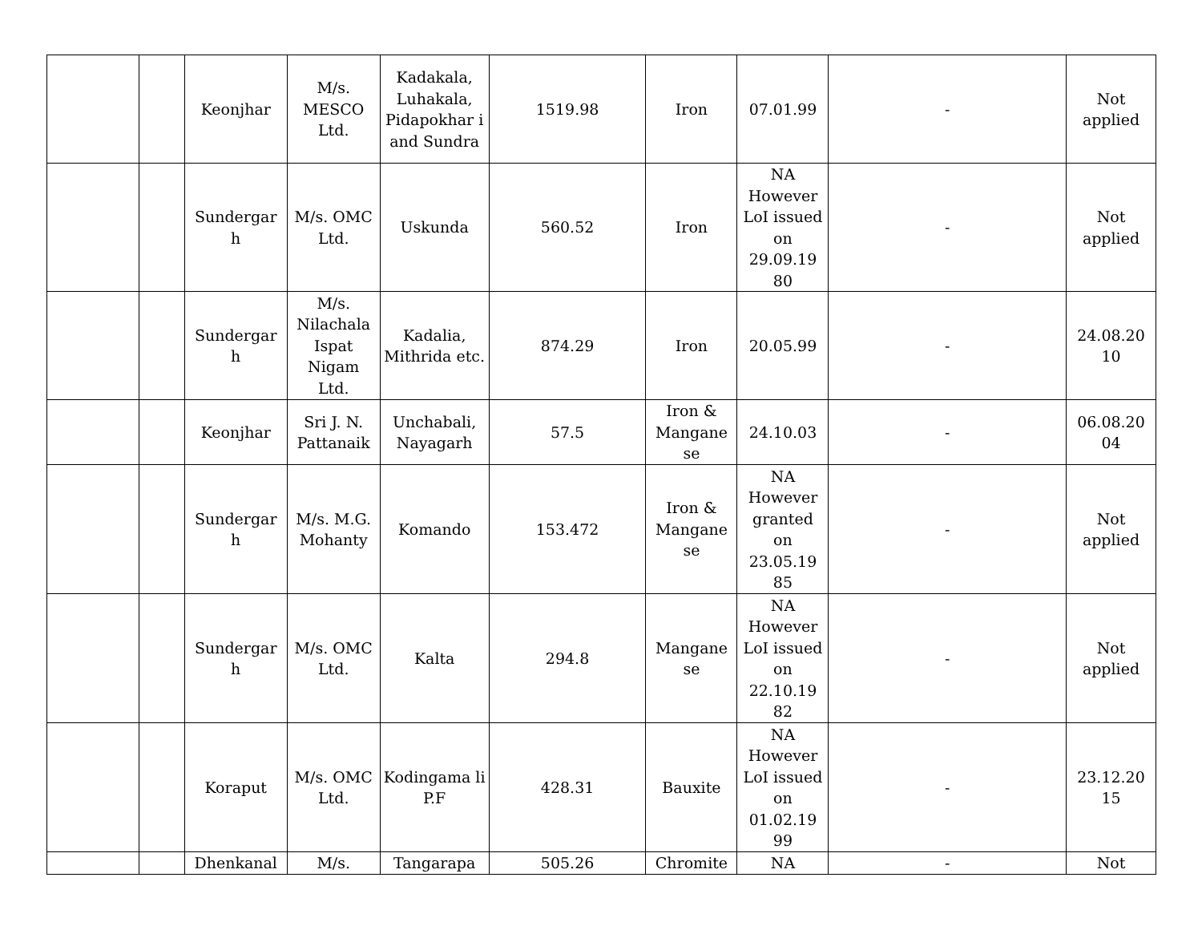| | | Keonjhar | M/s. MESCO Ltd. | Kadakala, Luhakala, Pidapokhar i and Sundra | 1519.98 | Iron | 07.01.99 | - | Not applied |
| | | Sundergar h | M/s. OMC Ltd. | Uskunda | 560.52 | Iron | NA However LoI issued on 29.09.19 80 | - | Not applied |
| | | Sundergar h | M/s. Nilachala Ispat Nigam Ltd. | Kadalia, Mithrida etc. | 874.29 | Iron | 20.05.99 | - | 24.08.20 10 |
| | | Keonjhar | Sri J. N. Pattanaik | Unchabali, Nayagarh | 57.5 | Iron & Mangane se | 24.10.03 | - | 06.08.20 04 |
| | | Sundergar h | M/s. M.G. Mohanty | Komando | 153.472 | Iron & Mangane se | NA However granted on 23.05.19 85 | - | Not applied |
| | | Sundergar h | M/s. OMC Ltd. | Kalta | 294.8 | Mangane se | NA However LoI issued on 22.10.19 82 | - | Not applied |
| | | Koraput | M/s. OMC Ltd. | Kodingama li P.F | 428.31 | Bauxite | NA However LoI issued on 01.02.19 99 | - | 23.12.20 15 |
| | | Dhenkanal | M/s. | Tangarapa | 505.26 | Chromite | NA | - | Not |